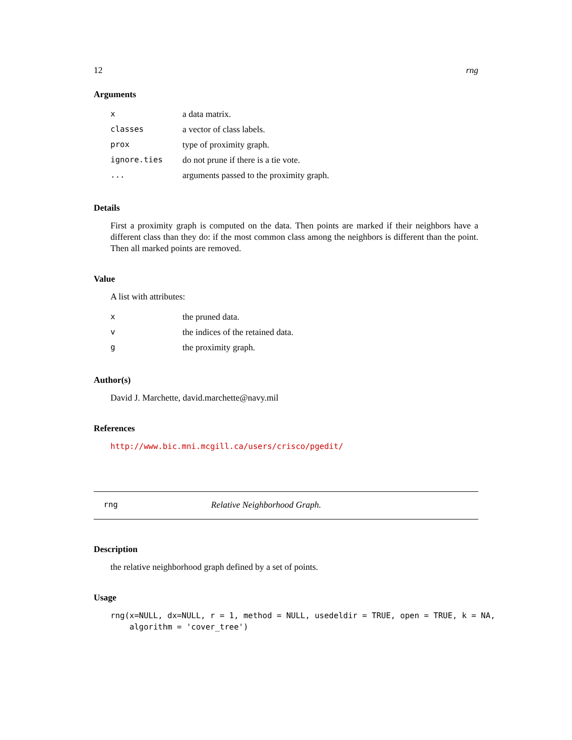12 rng
Arguments
| x | a data matrix. |
| classes | a vector of class labels. |
| prox | type of proximity graph. |
| ignore.ties | do not prune if there is a tie vote. |
| ... | arguments passed to the proximity graph. |
Details
First a proximity graph is computed on the data. Then points are marked if their neighbors have a different class than they do: if the most common class among the neighbors is different than the point. Then all marked points are removed.
Value
A list with attributes:
| x | the pruned data. |
| v | the indices of the retained data. |
| g | the proximity graph. |
Author(s)
David J. Marchette, david.marchette@navy.mil
References
http://www.bic.mni.mcgill.ca/users/crisco/pgedit/
rng Relative Neighborhood Graph.
Description
the relative neighborhood graph defined by a set of points.
Usage
rng(x=NULL, dx=NULL, r = 1, method = NULL, usedeldir = TRUE, open = TRUE, k = NA,
    algorithm = 'cover_tree')